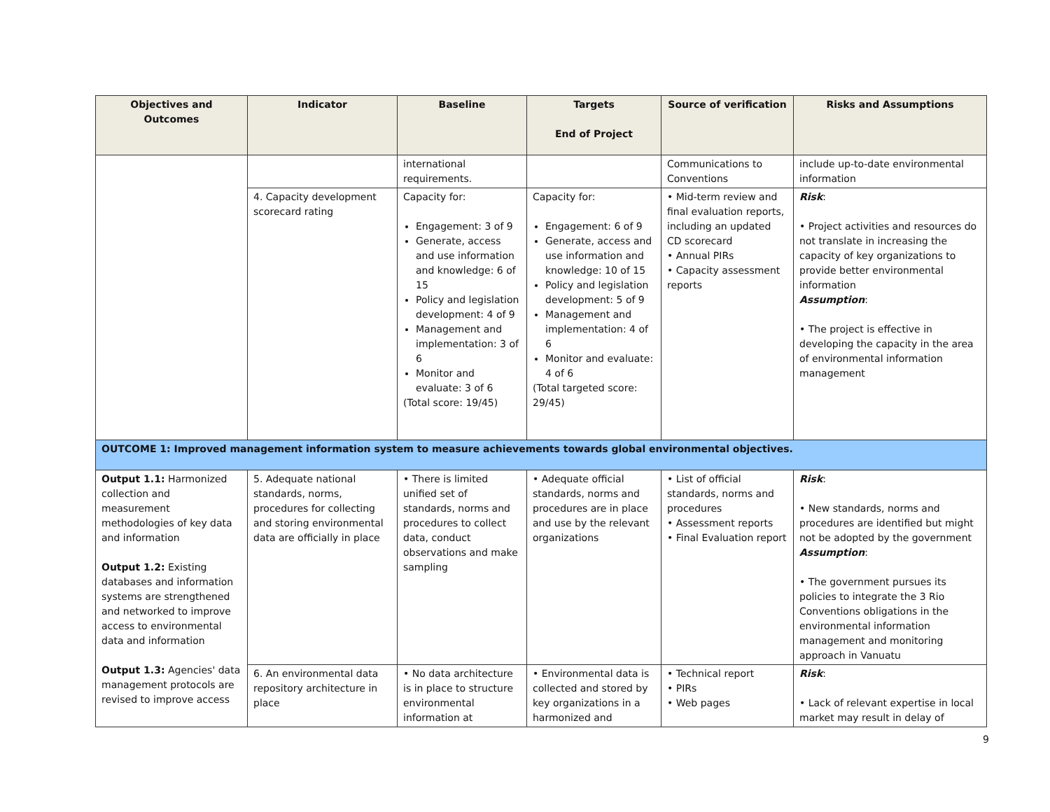| Objectives and Outcomes | Indicator | Baseline | Targets End of Project | Source of verification | Risks and Assumptions |
| --- | --- | --- | --- | --- | --- |
| | | international requirements. | | Communications to Conventions | include up-to-date environmental information |
| | 4. Capacity development scorecard rating | Capacity for: Engagement: 3 of 9 Generate, access and use information and knowledge: 6 of 15 Policy and legislation development: 4 of 9 Management and implementation: 3 of 6 Monitor and evaluate: 3 of 6 (Total score: 19/45) | Capacity for: Engagement: 6 of 9 Generate, access and use information and knowledge: 10 of 15 Policy and legislation development: 5 of 9 Management and implementation: 4 of 6 Monitor and evaluate: 4 of 6 (Total targeted score: 29/45) | • Mid-term review and final evaluation reports, including an updated CD scorecard • Annual PIRs • Capacity assessment reports | Risk : • Project activities and resources do not translate in increasing the capacity of key organizations to provide better environmental information Assumption : • The project is effective in developing the capacity in the area of environmental information management |
| OUTCOME 1: Improved management information system to measure achievements towards global environmental objectives. | | | | | |
| Output 1.1: Harmonized collection and measurement methodologies of key data and information Output 1.2: Existing databases and information systems are strengthened and networked to improve access to environmental data and information Output 1.3: Agencies' data management protocols are revised to improve access | 5. Adequate national standards, norms, procedures for collecting and storing environmental data are officially in place | • There is limited unified set of standards, norms and procedures to collect data, conduct observations and make sampling | • Adequate official standards, norms and procedures are in place and use by the relevant organizations | • List of official standards, norms and procedures • Assessment reports • Final Evaluation report | Risk : • New standards, norms and procedures are identified but might not be adopted by the government Assumption : • The government pursues its policies to integrate the 3 Rio Conventions obligations in the environmental information management and monitoring approach in Vanuatu |
| | 6. An environmental data repository architecture in place | • No data architecture is in place to structure environmental information at | • Environmental data is collected and stored by key organizations in a harmonized and | • Technical report • PIRs • Web pages | Risk : • Lack of relevant expertise in local market may result in delay of |
9